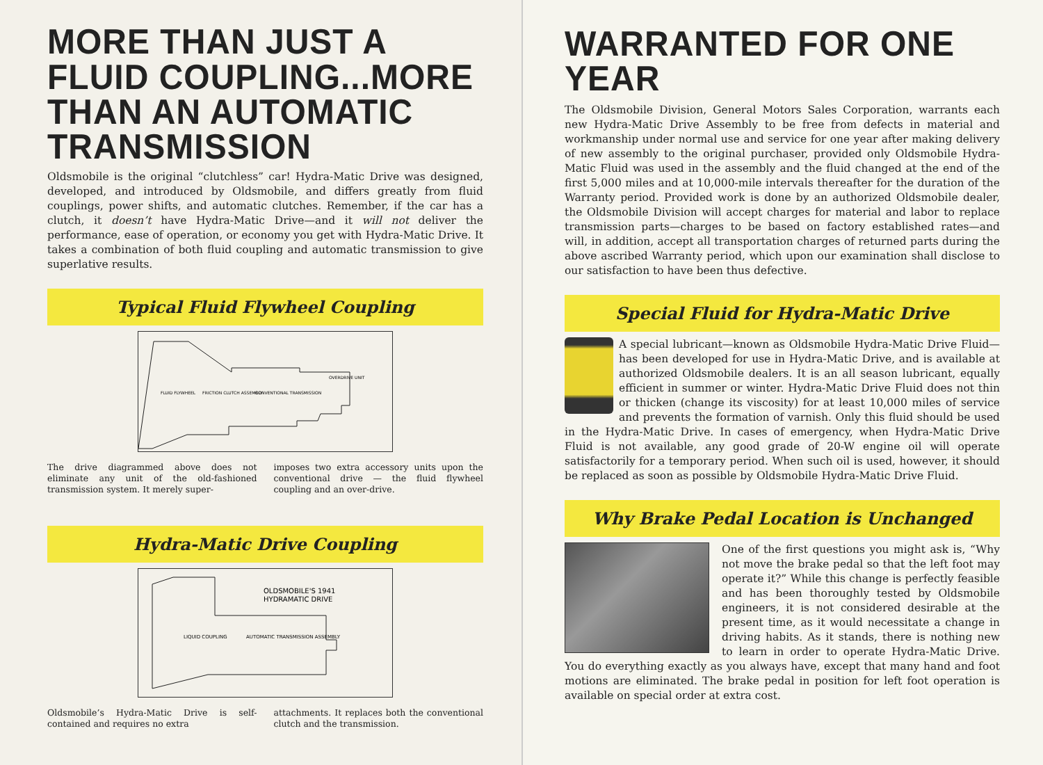MORE THAN JUST A FLUID COUPLING...MORE THAN AN AUTOMATIC TRANSMISSION
Oldsmobile is the original “clutchless” car! Hydra-Matic Drive was designed, developed, and introduced by Oldsmobile, and differs greatly from fluid couplings, power shifts, and automatic clutches. Remember, if the car has a clutch, it doesn’t have Hydra-Matic Drive—and it will not deliver the performance, ease of operation, or economy you get with Hydra-Matic Drive. It takes a combination of both fluid coupling and automatic transmission to give superlative results.
Typical Fluid Flywheel Coupling
FLUID FLYWHEEL
FRICTION CLUTCH ASSEMBLY
CONVENTIONAL TRANSMISSION
OVERDRIVE UNIT
The drive diagrammed above does not eliminate any unit of the old-fashioned transmission system. It merely super-
imposes two extra accessory units upon the conventional drive — the fluid flywheel coupling and an over-drive.
Hydra-Matic Drive Coupling
OLDSMOBILE'S 1941
HYDRAMATIC DRIVE
LIQUID COUPLING
AUTOMATIC TRANSMISSION ASSEMBLY
Oldsmobile’s Hydra-Matic Drive is self-contained and requires no extra
attachments. It replaces both the conventional clutch and the transmission.
WARRANTED FOR ONE YEAR
The Oldsmobile Division, General Motors Sales Corporation, warrants each new Hydra-Matic Drive Assembly to be free from defects in material and workmanship under normal use and service for one year after making delivery of new assembly to the original purchaser, provided only Oldsmobile Hydra-Matic Fluid was used in the assembly and the fluid changed at the end of the first 5,000 miles and at 10,000-mile intervals thereafter for the duration of the Warranty period. Provided work is done by an authorized Oldsmobile dealer, the Oldsmobile Division will accept charges for material and labor to replace transmission parts—charges to be based on factory established rates—and will, in addition, accept all transportation charges of returned parts during the above ascribed Warranty period, which upon our examination shall disclose to our satisfaction to have been thus defective.
Special Fluid for Hydra-Matic Drive
A special lubricant—known as Oldsmobile Hydra-Matic Drive Fluid—has been developed for use in Hydra-Matic Drive, and is available at authorized Oldsmobile dealers. It is an all season lubricant, equally efficient in summer or winter. Hydra-Matic Drive Fluid does not thin or thicken (change its viscosity) for at least 10,000 miles of service and prevents the formation of varnish. Only this fluid should be used in the Hydra-Matic Drive. In cases of emergency, when Hydra-Matic Drive Fluid is not available, any good grade of 20-W engine oil will operate satisfactorily for a temporary period. When such oil is used, however, it should be replaced as soon as possible by Oldsmobile Hydra-Matic Drive Fluid.
Why Brake Pedal Location is Unchanged
One of the first questions you might ask is, “Why not move the brake pedal so that the left foot may operate it?” While this change is perfectly feasible and has been thoroughly tested by Oldsmobile engineers, it is not considered desirable at the present time, as it would necessitate a change in driving habits. As it stands, there is nothing new to learn in order to operate Hydra-Matic Drive. You do everything exactly as you always have, except that many hand and foot motions are eliminated. The brake pedal in position for left foot operation is available on special order at extra cost.